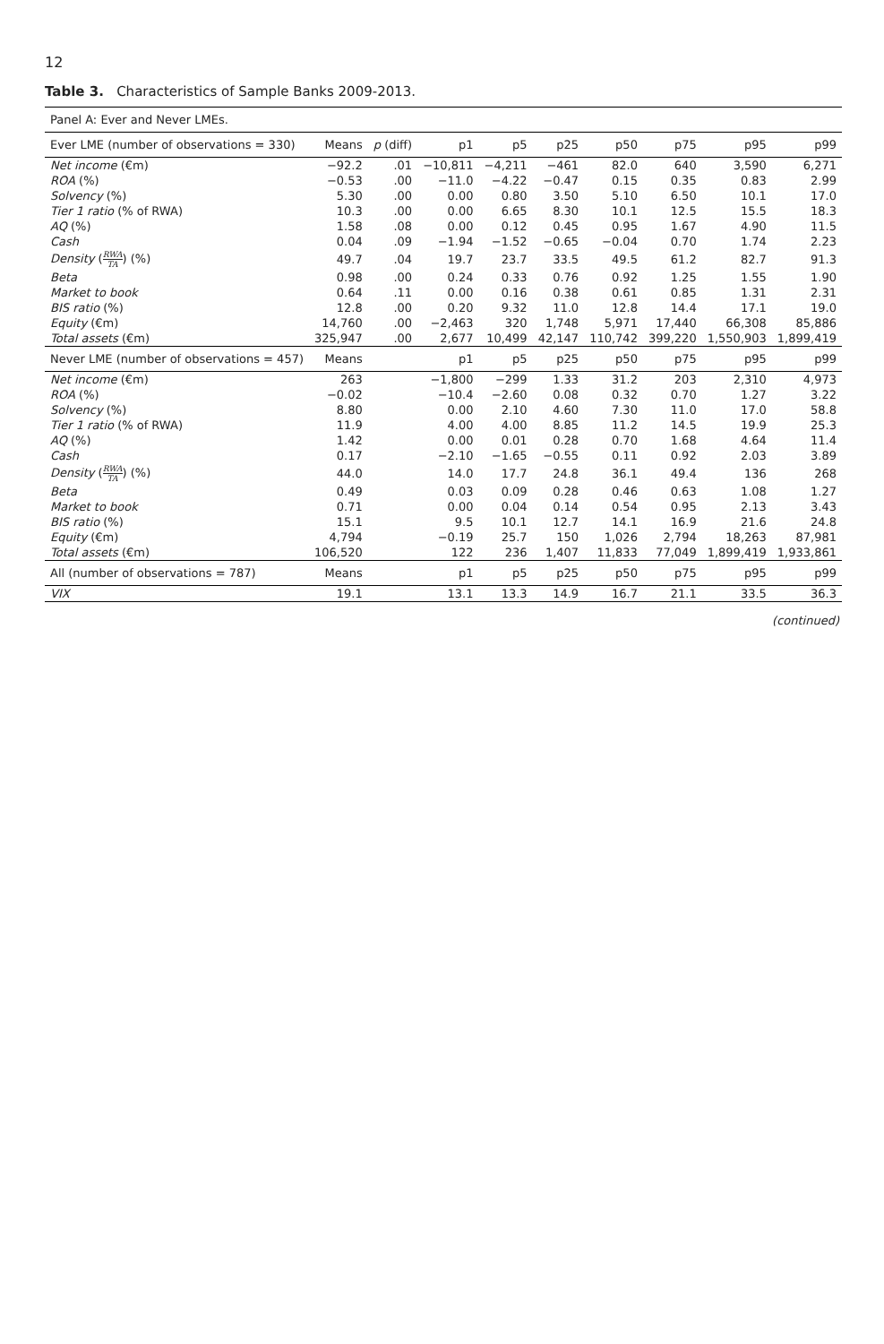12
Table 3. Characteristics of Sample Banks 2009-2013.
| Panel A: Ever and Never LMEs. | | | | | | | | | |
| Ever LME (number of observations = 330) | Means | p (diff) | p1 | p5 | p25 | p50 | p75 | p95 | p99 |
| Net income (€m) | −92.2 | .01 | −10,811 | −4,211 | −461 | 82.0 | 640 | 3,590 | 6,271 |
| ROA (%) | −0.53 | .00 | −11.0 | −4.22 | −0.47 | 0.15 | 0.35 | 0.83 | 2.99 |
| Solvency (%) | 5.30 | .00 | 0.00 | 0.80 | 3.50 | 5.10 | 6.50 | 10.1 | 17.0 |
| Tier 1 ratio (% of RWA) | 10.3 | .00 | 0.00 | 6.65 | 8.30 | 10.1 | 12.5 | 15.5 | 18.3 |
| AQ (%) | 1.58 | .08 | 0.00 | 0.12 | 0.45 | 0.95 | 1.67 | 4.90 | 11.5 |
| Cash | 0.04 | .09 | −1.94 | −1.52 | −0.65 | −0.04 | 0.70 | 1.74 | 2.23 |
| Density ( RWA TA ) (%) | 49.7 | .04 | 19.7 | 23.7 | 33.5 | 49.5 | 61.2 | 82.7 | 91.3 |
| Beta | 0.98 | .00 | 0.24 | 0.33 | 0.76 | 0.92 | 1.25 | 1.55 | 1.90 |
| Market to book | 0.64 | .11 | 0.00 | 0.16 | 0.38 | 0.61 | 0.85 | 1.31 | 2.31 |
| BIS ratio (%) | 12.8 | .00 | 0.20 | 9.32 | 11.0 | 12.8 | 14.4 | 17.1 | 19.0 |
| Equity (€m) | 14,760 | .00 | −2,463 | 320 | 1,748 | 5,971 | 17,440 | 66,308 | 85,886 |
| Total assets (€m) | 325,947 | .00 | 2,677 | 10,499 | 42,147 | 110,742 | 399,220 | 1,550,903 | 1,899,419 |
| Never LME (number of observations = 457) | Means | | p1 | p5 | p25 | p50 | p75 | p95 | p99 |
| Net income (€m) | 263 | | −1,800 | −299 | 1.33 | 31.2 | 203 | 2,310 | 4,973 |
| ROA (%) | −0.02 | | −10.4 | −2.60 | 0.08 | 0.32 | 0.70 | 1.27 | 3.22 |
| Solvency (%) | 8.80 | | 0.00 | 2.10 | 4.60 | 7.30 | 11.0 | 17.0 | 58.8 |
| Tier 1 ratio (% of RWA) | 11.9 | | 4.00 | 4.00 | 8.85 | 11.2 | 14.5 | 19.9 | 25.3 |
| AQ (%) | 1.42 | | 0.00 | 0.01 | 0.28 | 0.70 | 1.68 | 4.64 | 11.4 |
| Cash | 0.17 | | −2.10 | −1.65 | −0.55 | 0.11 | 0.92 | 2.03 | 3.89 |
| Density ( RWA TA ) (%) | 44.0 | | 14.0 | 17.7 | 24.8 | 36.1 | 49.4 | 136 | 268 |
| Beta | 0.49 | | 0.03 | 0.09 | 0.28 | 0.46 | 0.63 | 1.08 | 1.27 |
| Market to book | 0.71 | | 0.00 | 0.04 | 0.14 | 0.54 | 0.95 | 2.13 | 3.43 |
| BIS ratio (%) | 15.1 | | 9.5 | 10.1 | 12.7 | 14.1 | 16.9 | 21.6 | 24.8 |
| Equity (€m) | 4,794 | | −0.19 | 25.7 | 150 | 1,026 | 2,794 | 18,263 | 87,981 |
| Total assets (€m) | 106,520 | | 122 | 236 | 1,407 | 11,833 | 77,049 | 1,899,419 | 1,933,861 |
| All (number of observations = 787) | Means | | p1 | p5 | p25 | p50 | p75 | p95 | p99 |
| VIX | 19.1 | | 13.1 | 13.3 | 14.9 | 16.7 | 21.1 | 33.5 | 36.3 |
(continued)